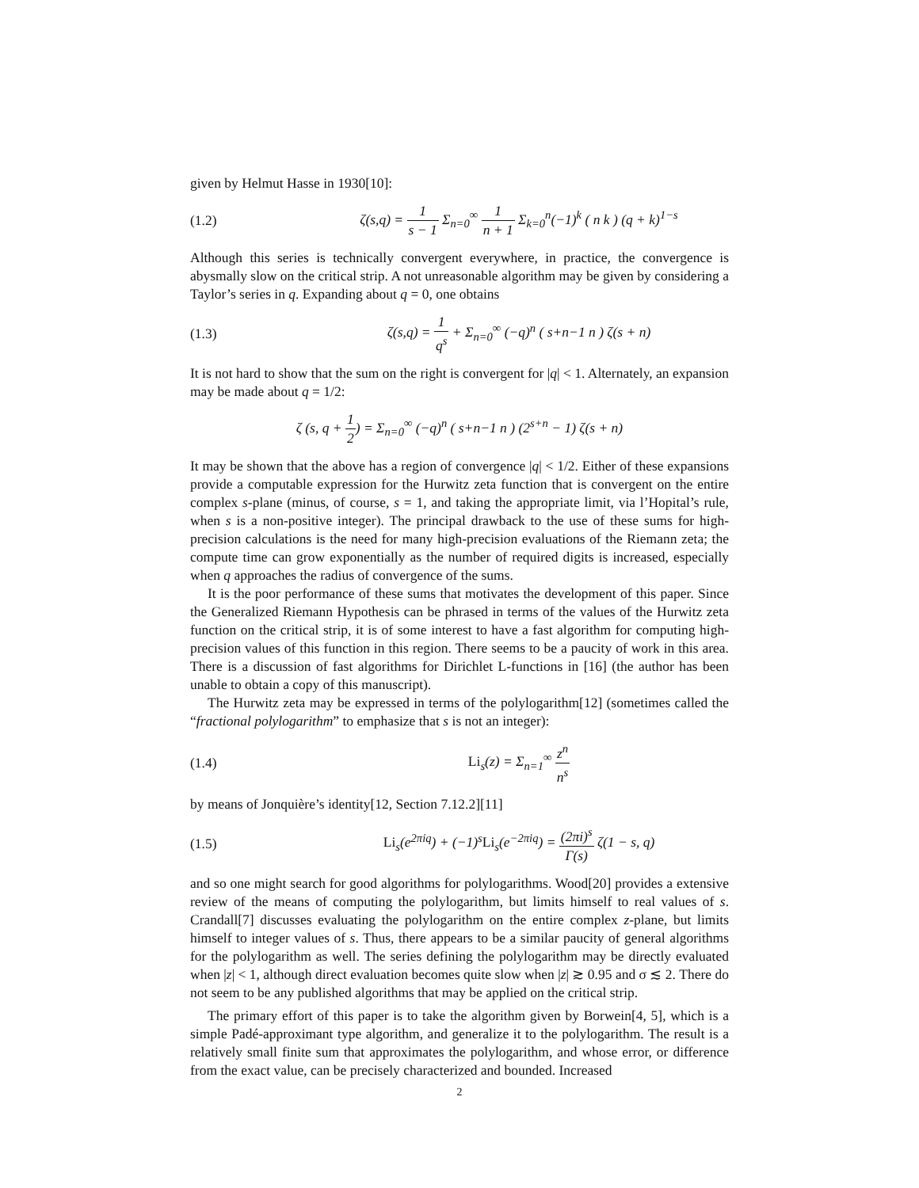given by Helmut Hasse in 1930[10]:
(1.2) ζ(s,q) = 1 s − 1 Σ<sub>n=0</sub><sup>∞</sup> 1 n + 1 Σ<sub>k=0</sub><sup>n</sup>(−1)<sup>k</sup> ( n k ) (q + k)<sup>1−s</sup>
Although this series is technically convergent everywhere, in practice, the convergence is abysmally slow on the critical strip. A not unreasonable algorithm may be given by considering a Taylor’s series in q. Expanding about q = 0, one obtains
(1.3) ζ(s,q) = 1 q<sup>s</sup> + Σ<sub>n=0</sub><sup>∞</sup> (−q)<sup>n</sup> ( s+n−1 n ) ζ(s + n)
It is not hard to show that the sum on the right is convergent for |q| < 1. Alternately, an expansion may be made about q = 1/2:
ζ (s, q + 1 2) = Σ<sub>n=0</sub><sup>∞</sup> (−q)<sup>n</sup> ( s+n−1 n ) (2<sup>s+n</sup> − 1) ζ(s + n)
It may be shown that the above has a region of convergence |q| < 1/2. Either of these expansions provide a computable expression for the Hurwitz zeta function that is convergent on the entire complex s-plane (minus, of course, s = 1, and taking the appropriate limit, via l’Hopital’s rule, when s is a non-positive integer). The principal drawback to the use of these sums for high-precision calculations is the need for many high-precision evaluations of the Riemann zeta; the compute time can grow exponentially as the number of required digits is increased, especially when q approaches the radius of convergence of the sums.
It is the poor performance of these sums that motivates the development of this paper. Since the Generalized Riemann Hypothesis can be phrased in terms of the values of the Hurwitz zeta function on the critical strip, it is of some interest to have a fast algorithm for computing high-precision values of this function in this region. There seems to be a paucity of work in this area. There is a discussion of fast algorithms for Dirichlet L-functions in [16] (the author has been unable to obtain a copy of this manuscript).
The Hurwitz zeta may be expressed in terms of the polylogarithm[12] (sometimes called the “fractional polylogarithm” to emphasize that s is not an integer):
(1.4) Li<sub>s</sub>(z) = Σ<sub>n=1</sub><sup>∞</sup> z<sup>n</sup> n<sup>s</sup>
by means of Jonquière’s identity[12, Section 7.12.2][11]
(1.5) Li<sub>s</sub>(e<sup>2πiq</sup>) + (−1)<sup>s</sup>Li<sub>s</sub>(e<sup>−2πiq</sup>) = (2πi)<sup>s</sup> Γ(s) ζ(1 − s, q)
and so one might search for good algorithms for polylogarithms. Wood[20] provides a extensive review of the means of computing the polylogarithm, but limits himself to real values of s. Crandall[7] discusses evaluating the polylogarithm on the entire complex z-plane, but limits himself to integer values of s. Thus, there appears to be a similar paucity of general algorithms for the polylogarithm as well. The series defining the polylogarithm may be directly evaluated when |z| < 1, although direct evaluation becomes quite slow when |z| ≳ 0.95 and σ ≲ 2. There do not seem to be any published algorithms that may be applied on the critical strip.
The primary effort of this paper is to take the algorithm given by Borwein[4, 5], which is a simple Padé-approximant type algorithm, and generalize it to the polylogarithm. The result is a relatively small finite sum that approximates the polylogarithm, and whose error, or difference from the exact value, can be precisely characterized and bounded. Increased
2